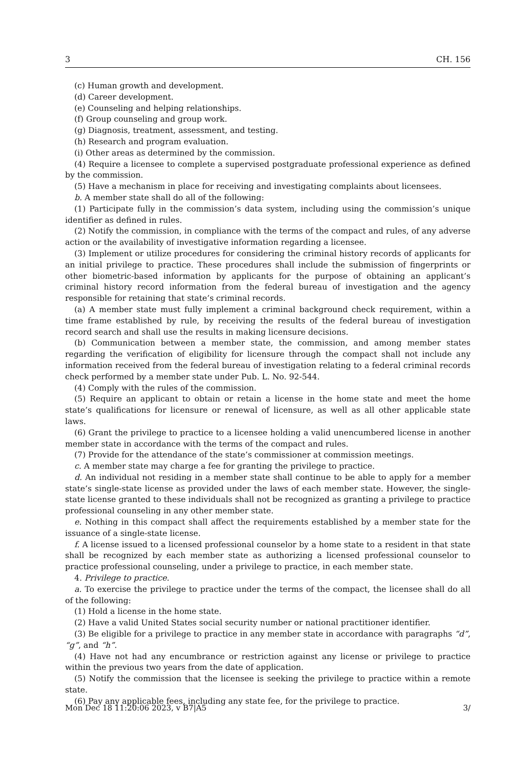3 CH. 156
(c) Human growth and development.
(d) Career development.
(e) Counseling and helping relationships.
(f) Group counseling and group work.
(g) Diagnosis, treatment, assessment, and testing.
(h) Research and program evaluation.
(i) Other areas as determined by the commission.
(4) Require a licensee to complete a supervised postgraduate professional experience as defined by the commission.
(5) Have a mechanism in place for receiving and investigating complaints about licensees.
b. A member state shall do all of the following:
(1) Participate fully in the commission’s data system, including using the commission’s unique identifier as defined in rules.
(2) Notify the commission, in compliance with the terms of the compact and rules, of any adverse action or the availability of investigative information regarding a licensee.
(3) Implement or utilize procedures for considering the criminal history records of applicants for an initial privilege to practice. These procedures shall include the submission of fingerprints or other biometric-based information by applicants for the purpose of obtaining an applicant’s criminal history record information from the federal bureau of investigation and the agency responsible for retaining that state’s criminal records.
(a) A member state must fully implement a criminal background check requirement, within a time frame established by rule, by receiving the results of the federal bureau of investigation record search and shall use the results in making licensure decisions.
(b) Communication between a member state, the commission, and among member states regarding the verification of eligibility for licensure through the compact shall not include any information received from the federal bureau of investigation relating to a federal criminal records check performed by a member state under Pub. L. No. 92-544.
(4) Comply with the rules of the commission.
(5) Require an applicant to obtain or retain a license in the home state and meet the home state’s qualifications for licensure or renewal of licensure, as well as all other applicable state laws.
(6) Grant the privilege to practice to a licensee holding a valid unencumbered license in another member state in accordance with the terms of the compact and rules.
(7) Provide for the attendance of the state’s commissioner at commission meetings.
c. A member state may charge a fee for granting the privilege to practice.
d. An individual not residing in a member state shall continue to be able to apply for a member state’s single-state license as provided under the laws of each member state. However, the single-state license granted to these individuals shall not be recognized as granting a privilege to practice professional counseling in any other member state.
e. Nothing in this compact shall affect the requirements established by a member state for the issuance of a single-state license.
f. A license issued to a licensed professional counselor by a home state to a resident in that state shall be recognized by each member state as authorizing a licensed professional counselor to practice professional counseling, under a privilege to practice, in each member state.
4. Privilege to practice.
a. To exercise the privilege to practice under the terms of the compact, the licensee shall do all of the following:
(1) Hold a license in the home state.
(2) Have a valid United States social security number or national practitioner identifier.
(3) Be eligible for a privilege to practice in any member state in accordance with paragraphs “d”, “g”, and “h”.
(4) Have not had any encumbrance or restriction against any license or privilege to practice within the previous two years from the date of application.
(5) Notify the commission that the licensee is seeking the privilege to practice within a remote state.
(6) Pay any applicable fees, including any state fee, for the privilege to practice.
Mon Dec 18 11:20:06 2023, v B7|A5 3/